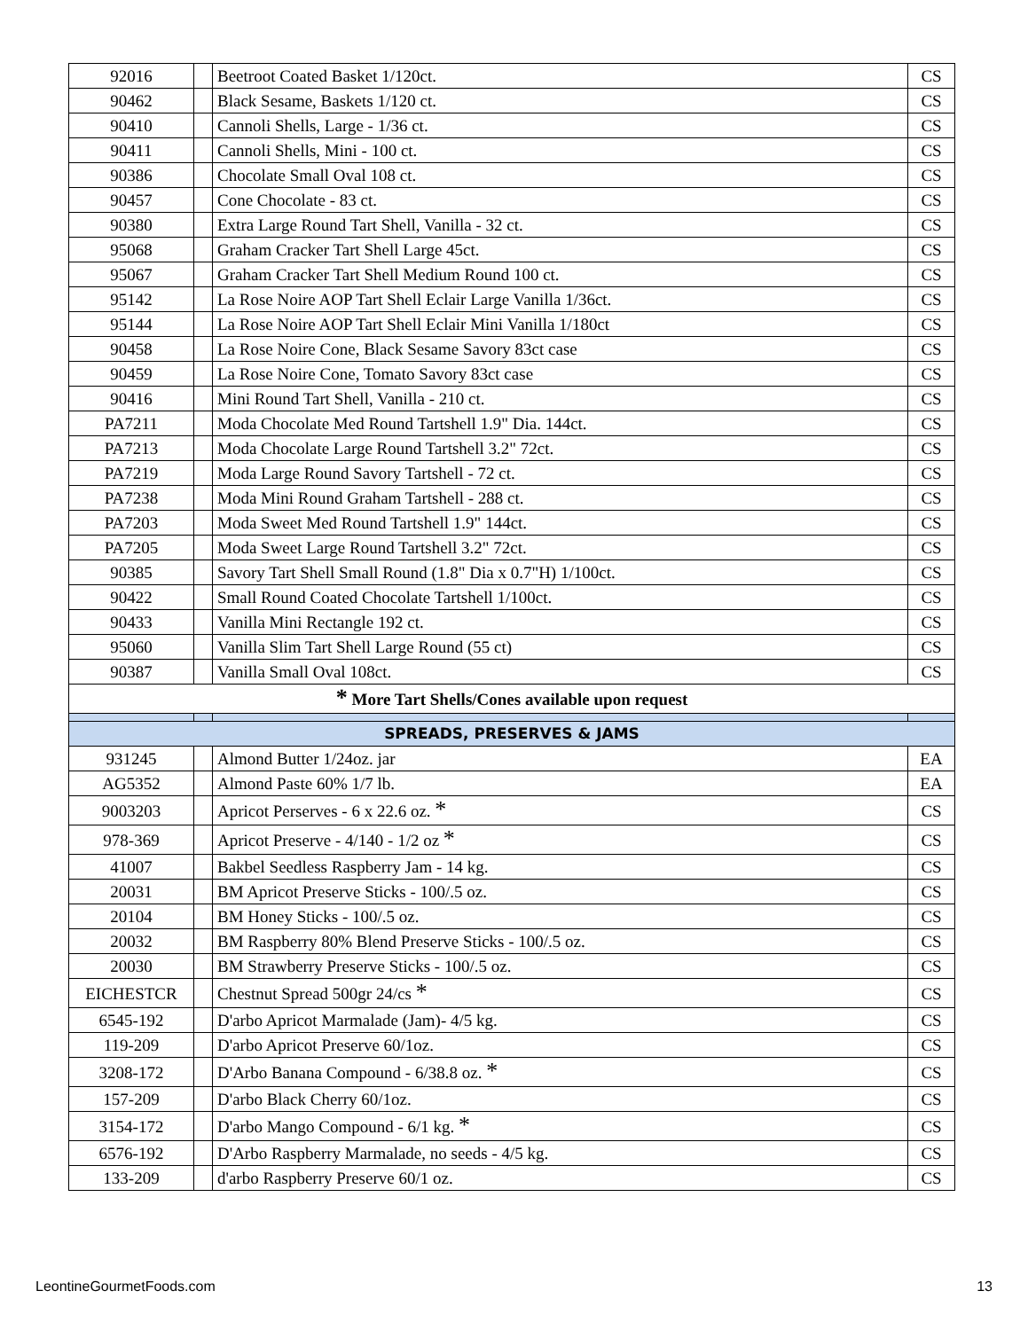| 92016 | | Beetroot Coated Basket 1/120ct. | CS |
| 90462 | | Black Sesame, Baskets 1/120 ct. | CS |
| 90410 | | Cannoli Shells, Large - 1/36 ct. | CS |
| 90411 | | Cannoli Shells, Mini - 100 ct. | CS |
| 90386 | | Chocolate Small Oval 108 ct. | CS |
| 90457 | | Cone Chocolate - 83 ct. | CS |
| 90380 | | Extra Large Round Tart Shell, Vanilla - 32 ct. | CS |
| 95068 | | Graham Cracker Tart Shell Large 45ct. | CS |
| 95067 | | Graham Cracker Tart Shell Medium Round 100 ct. | CS |
| 95142 | | La Rose Noire AOP Tart Shell Eclair Large Vanilla 1/36ct. | CS |
| 95144 | | La Rose Noire AOP Tart Shell Eclair Mini Vanilla 1/180ct | CS |
| 90458 | | La Rose Noire Cone, Black Sesame Savory 83ct case | CS |
| 90459 | | La Rose Noire Cone, Tomato Savory 83ct case | CS |
| 90416 | | Mini Round Tart Shell, Vanilla - 210 ct. | CS |
| PA7211 | | Moda Chocolate Med Round Tartshell 1.9" Dia. 144ct. | CS |
| PA7213 | | Moda Chocolate Large Round Tartshell 3.2" 72ct. | CS |
| PA7219 | | Moda Large Round Savory Tartshell - 72 ct. | CS |
| PA7238 | | Moda Mini Round Graham Tartshell - 288 ct. | CS |
| PA7203 | | Moda Sweet Med Round Tartshell 1.9" 144ct. | CS |
| PA7205 | | Moda Sweet Large Round Tartshell 3.2" 72ct. | CS |
| 90385 | | Savory Tart Shell Small Round (1.8" Dia x 0.7"H) 1/100ct. | CS |
| 90422 | | Small Round Coated Chocolate Tartshell 1/100ct. | CS |
| 90433 | | Vanilla Mini Rectangle 192 ct. | CS |
| 95060 | | Vanilla Slim Tart Shell Large Round (55 ct) | CS |
| 90387 | | Vanilla Small Oval 108ct. | CS |
| * More Tart Shells/Cones available upon request | | | |
| SPREADS, PRESERVES & JAMS | | | |
| 931245 | | Almond Butter 1/24oz. jar | EA |
| AG5352 | | Almond Paste 60% 1/7 lb. | EA |
| 9003203 | | Apricot Perserves - 6 x 22.6 oz. * | CS |
| 978-369 | | Apricot Preserve - 4/140 - 1/2 oz * | CS |
| 41007 | | Bakbel Seedless Raspberry Jam - 14 kg. | CS |
| 20031 | | BM Apricot Preserve Sticks - 100/.5 oz. | CS |
| 20104 | | BM Honey Sticks - 100/.5 oz. | CS |
| 20032 | | BM Raspberry 80% Blend Preserve Sticks - 100/.5 oz. | CS |
| 20030 | | BM Strawberry Preserve Sticks - 100/.5 oz. | CS |
| EICHESTCR | | Chestnut Spread 500gr 24/cs * | CS |
| 6545-192 | | D'arbo Apricot Marmalade (Jam)- 4/5 kg. | CS |
| 119-209 | | D'arbo Apricot Preserve 60/1oz. | CS |
| 3208-172 | | D'Arbo Banana Compound - 6/38.8 oz. * | CS |
| 157-209 | | D'arbo Black Cherry 60/1oz. | CS |
| 3154-172 | | D'arbo Mango Compound - 6/1 kg. * | CS |
| 6576-192 | | D'Arbo Raspberry Marmalade, no seeds - 4/5 kg. | CS |
| 133-209 | | d'arbo Raspberry Preserve 60/1 oz. | CS |
LeontineGourmetFoods.com 13